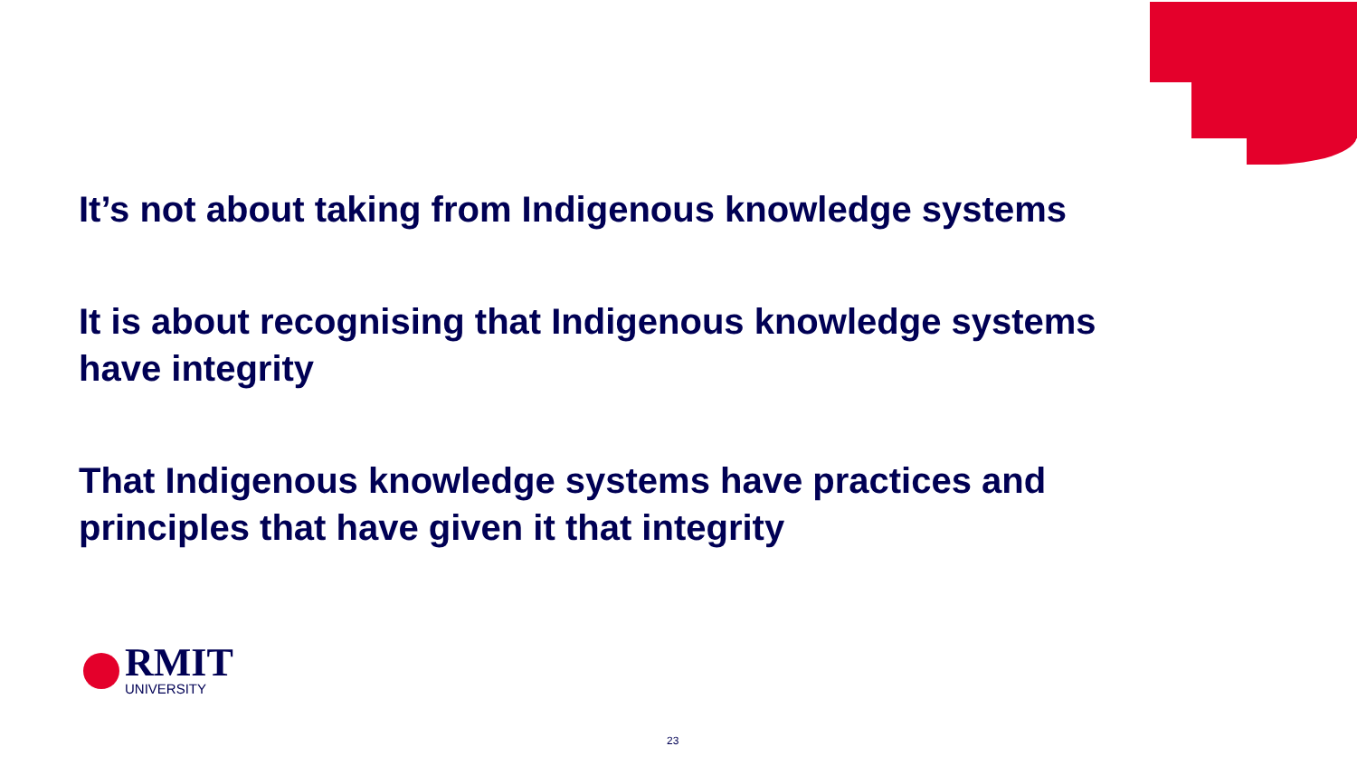It’s not about taking from Indigenous knowledge systems
It is about recognising that Indigenous knowledge systems
have integrity
That Indigenous knowledge systems have practices and
principles that have given it that integrity
RMIT
UNIVERSITY
23